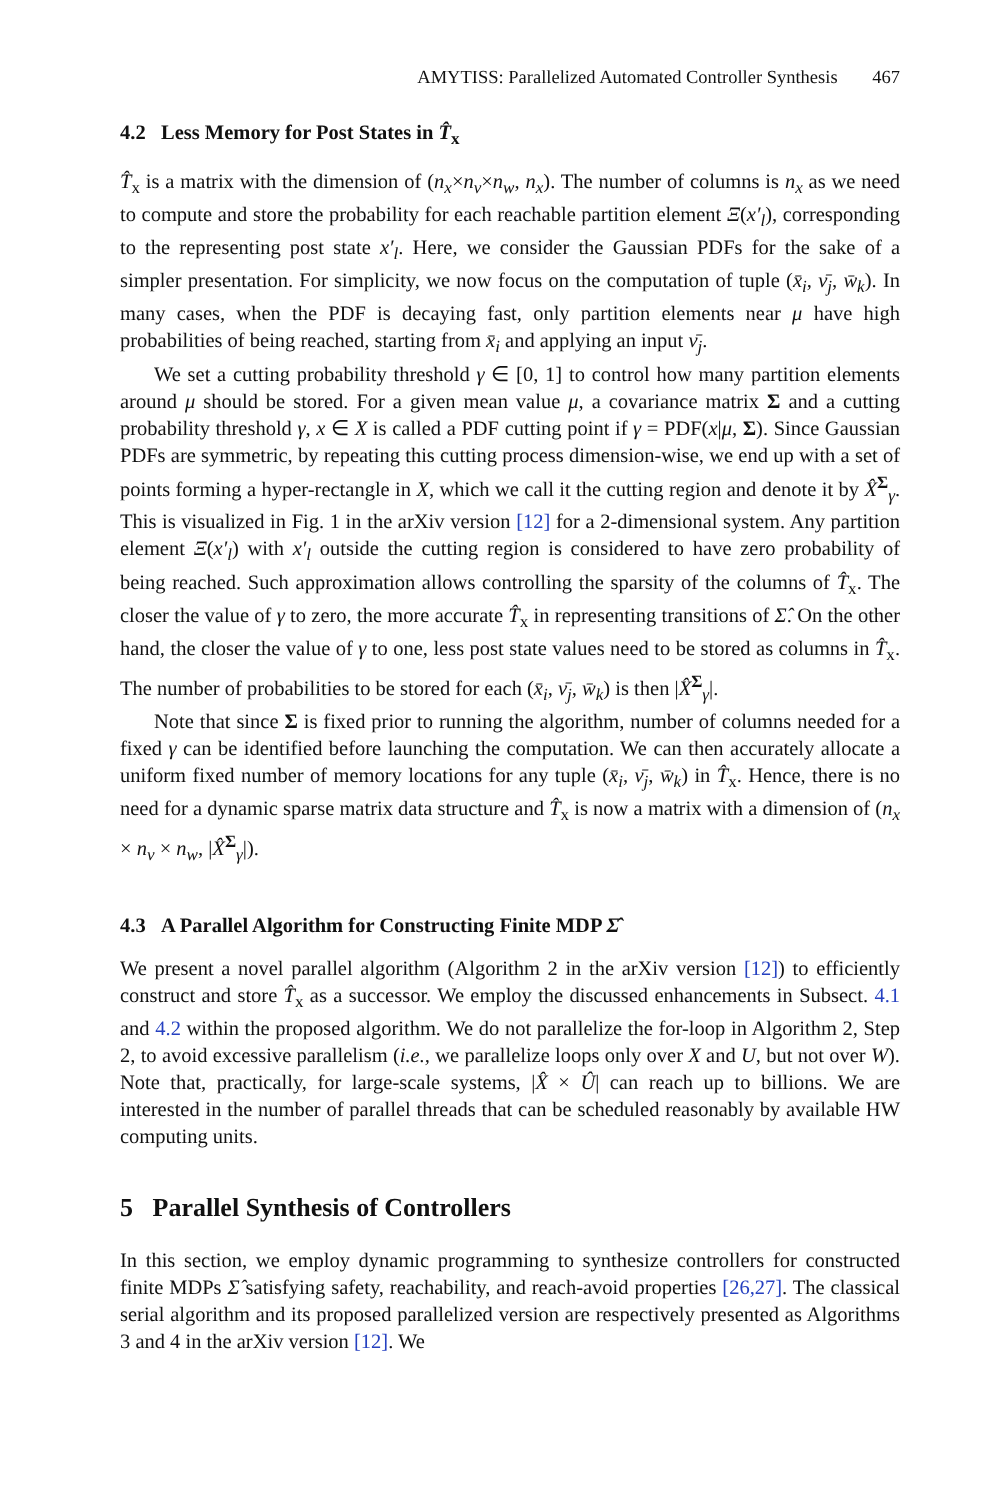AMYTISS: Parallelized Automated Controller Synthesis 467
4.2 Less Memory for Post States in T̂<sub>x</sub>
T̂<sub>x</sub> is a matrix with the dimension of (n<sub>x</sub>×n<sub>ν</sub>×n<sub>w</sub>, n<sub>x</sub>). The number of columns is n<sub>x</sub> as we need to compute and store the probability for each reachable partition element Ξ(x′<sub>l</sub>), corresponding to the representing post state x′<sub>l</sub>. Here, we consider the Gaussian PDFs for the sake of a simpler presentation. For simplicity, we now focus on the computation of tuple (x̄<sub>i</sub>, ν̄<sub>j</sub>, w̄<sub>k</sub>). In many cases, when the PDF is decaying fast, only partition elements near μ have high probabilities of being reached, starting from x̄<sub>i</sub> and applying an input ν̄<sub>j</sub>.
We set a cutting probability threshold γ ∈ [0, 1] to control how many partition elements around μ should be stored. For a given mean value μ, a covariance matrix Σ and a cutting probability threshold γ, x ∈ X is called a PDF cutting point if γ = PDF(x|μ, Σ). Since Gaussian PDFs are symmetric, by repeating this cutting process dimension-wise, we end up with a set of points forming a hyper-rectangle in X, which we call it the cutting region and denote it by X̂<sup>Σ</sup><sub>γ</sub>. This is visualized in Fig. 1 in the arXiv version [12] for a 2-dimensional system. Any partition element Ξ(x′<sub>l</sub>) with x′<sub>l</sub> outside the cutting region is considered to have zero probability of being reached. Such approximation allows controlling the sparsity of the columns of T̂<sub>x</sub>. The closer the value of γ to zero, the more accurate T̂<sub>x</sub> in representing transitions of Σ̂. On the other hand, the closer the value of γ to one, less post state values need to be stored as columns in T̂<sub>x</sub>. The number of probabilities to be stored for each (x̄<sub>i</sub>, ν̄<sub>j</sub>, w̄<sub>k</sub>) is then |X̂<sup>Σ</sup><sub>γ</sub>|.
Note that since Σ is fixed prior to running the algorithm, number of columns needed for a fixed γ can be identified before launching the computation. We can then accurately allocate a uniform fixed number of memory locations for any tuple (x̄<sub>i</sub>, ν̄<sub>j</sub>, w̄<sub>k</sub>) in T̂<sub>x</sub>. Hence, there is no need for a dynamic sparse matrix data structure and T̂<sub>x</sub> is now a matrix with a dimension of (n<sub>x</sub> × n<sub>ν</sub> × n<sub>w</sub>, |X̂<sup>Σ</sup><sub>γ</sub>|).
4.3 A Parallel Algorithm for Constructing Finite MDP Σ̂
We present a novel parallel algorithm (Algorithm 2 in the arXiv version [12]) to efficiently construct and store T̂<sub>x</sub> as a successor. We employ the discussed enhancements in Subsect. 4.1 and 4.2 within the proposed algorithm. We do not parallelize the for-loop in Algorithm 2, Step 2, to avoid excessive parallelism (i.e., we parallelize loops only over X and U, but not over W). Note that, practically, for large-scale systems, |X̂ × Û| can reach up to billions. We are interested in the number of parallel threads that can be scheduled reasonably by available HW computing units.
5 Parallel Synthesis of Controllers
In this section, we employ dynamic programming to synthesize controllers for constructed finite MDPs Σ̂ satisfying safety, reachability, and reach-avoid properties [26,27]. The classical serial algorithm and its proposed parallelized version are respectively presented as Algorithms 3 and 4 in the arXiv version [12]. We